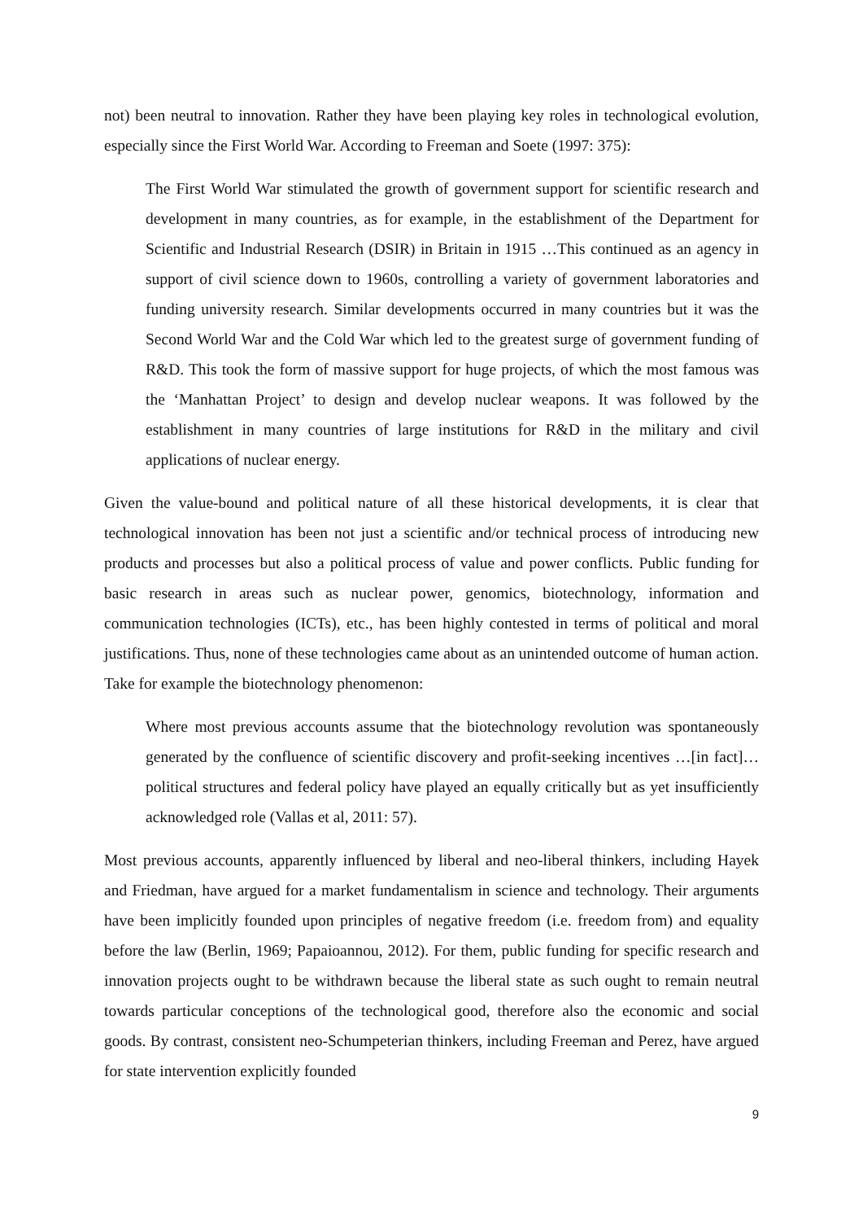not) been neutral to innovation. Rather they have been playing key roles in technological evolution, especially since the First World War. According to Freeman and Soete (1997: 375):
The First World War stimulated the growth of government support for scientific research and development in many countries, as for example, in the establishment of the Department for Scientific and Industrial Research (DSIR) in Britain in 1915 …This continued as an agency in support of civil science down to 1960s, controlling a variety of government laboratories and funding university research. Similar developments occurred in many countries but it was the Second World War and the Cold War which led to the greatest surge of government funding of R&D. This took the form of massive support for huge projects, of which the most famous was the ‘Manhattan Project’ to design and develop nuclear weapons. It was followed by the establishment in many countries of large institutions for R&D in the military and civil applications of nuclear energy.
Given the value-bound and political nature of all these historical developments, it is clear that technological innovation has been not just a scientific and/or technical process of introducing new products and processes but also a political process of value and power conflicts. Public funding for basic research in areas such as nuclear power, genomics, biotechnology, information and communication technologies (ICTs), etc., has been highly contested in terms of political and moral justifications. Thus, none of these technologies came about as an unintended outcome of human action. Take for example the biotechnology phenomenon:
Where most previous accounts assume that the biotechnology revolution was spontaneously generated by the confluence of scientific discovery and profit-seeking incentives …[in fact]…political structures and federal policy have played an equally critically but as yet insufficiently acknowledged role (Vallas et al, 2011: 57).
Most previous accounts, apparently influenced by liberal and neo-liberal thinkers, including Hayek and Friedman, have argued for a market fundamentalism in science and technology. Their arguments have been implicitly founded upon principles of negative freedom (i.e. freedom from) and equality before the law (Berlin, 1969; Papaioannou, 2012). For them, public funding for specific research and innovation projects ought to be withdrawn because the liberal state as such ought to remain neutral towards particular conceptions of the technological good, therefore also the economic and social goods. By contrast, consistent neo-Schumpeterian thinkers, including Freeman and Perez, have argued for state intervention explicitly founded
9